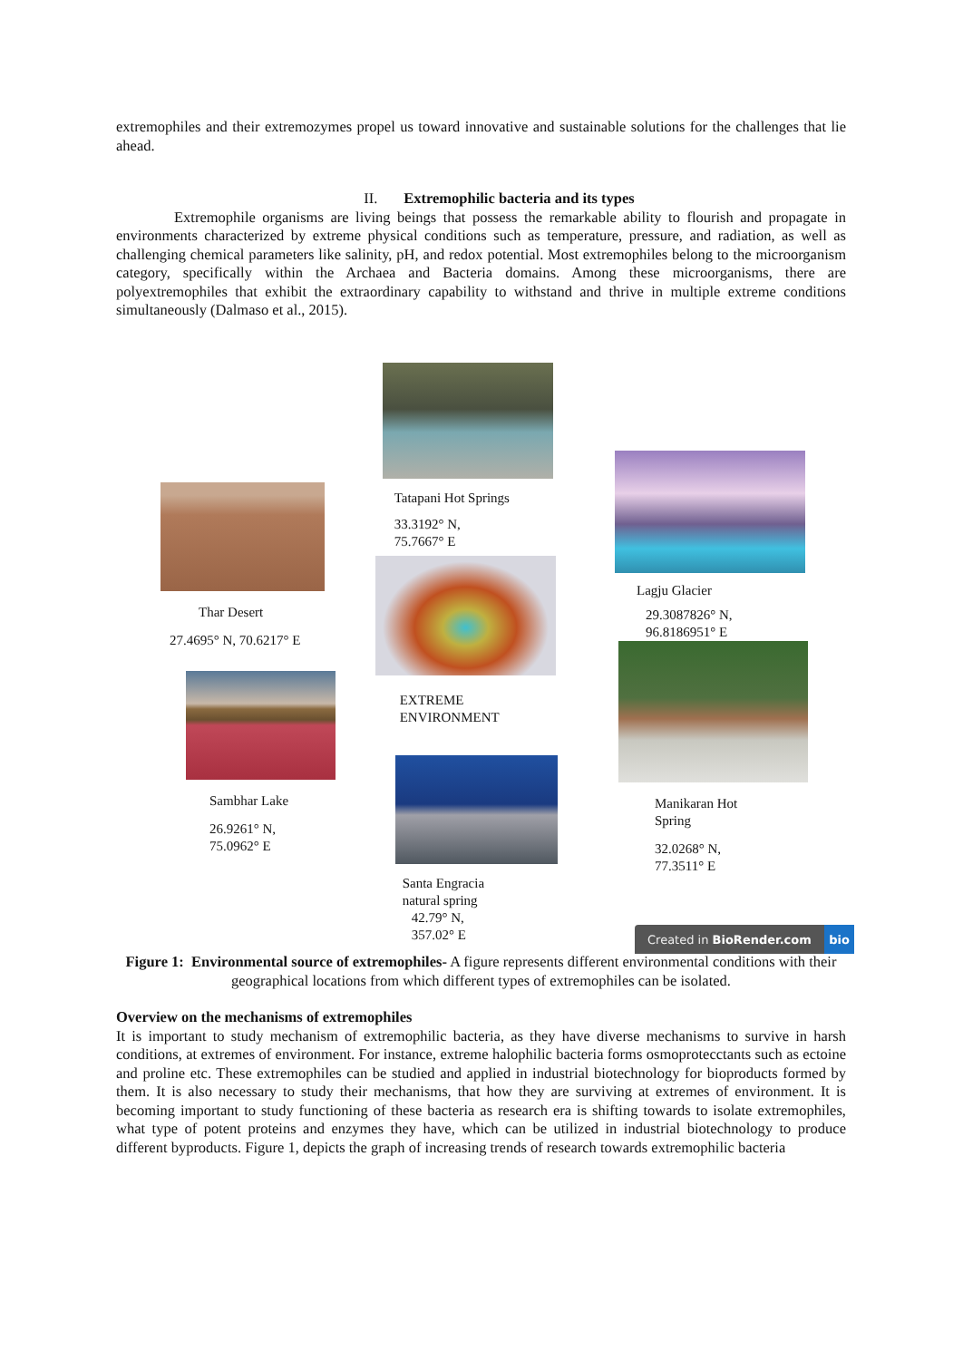extremophiles and their extremozymes propel us toward innovative and sustainable solutions for the challenges that lie ahead.
II. Extremophilic bacteria and its types
Extremophile organisms are living beings that possess the remarkable ability to flourish and propagate in environments characterized by extreme physical conditions such as temperature, pressure, and radiation, as well as challenging chemical parameters like salinity, pH, and redox potential. Most extremophiles belong to the microorganism category, specifically within the Archaea and Bacteria domains. Among these microorganisms, there are polyextremophiles that exhibit the extraordinary capability to withstand and thrive in multiple extreme conditions simultaneously (Dalmaso et al., 2015).
Thar Desert
27.4695° N, 70.6217° E
Sambhar Lake
26.9261° N,
75.0962° E
Tatapani Hot Springs
33.3192° N,
75.7667° E
EXTREME
ENVIRONMENT
Santa Engracia
natural spring
42.79° N,
357.02° E
Lagju Glacier
29.3087826° N,
96.8186951° E
Manikaran Hot
Spring
32.0268° N,
77.3511° E
Created in BioRender.com bio
Figure 1: Environmental source of extremophiles- A figure represents different environmental conditions with their geographical locations from which different types of extremophiles can be isolated.
Overview on the mechanisms of extremophiles
It is important to study mechanism of extremophilic bacteria, as they have diverse mechanisms to survive in harsh conditions, at extremes of environment. For instance, extreme halophilic bacteria forms osmoprotecctants such as ectoine and proline etc. These extremophiles can be studied and applied in industrial biotechnology for bioproducts formed by them. It is also necessary to study their mechanisms, that how they are surviving at extremes of environment. It is becoming important to study functioning of these bacteria as research era is shifting towards to isolate extremophiles, what type of potent proteins and enzymes they have, which can be utilized in industrial biotechnology to produce different byproducts. Figure 1, depicts the graph of increasing trends of research towards extremophilic bacteria